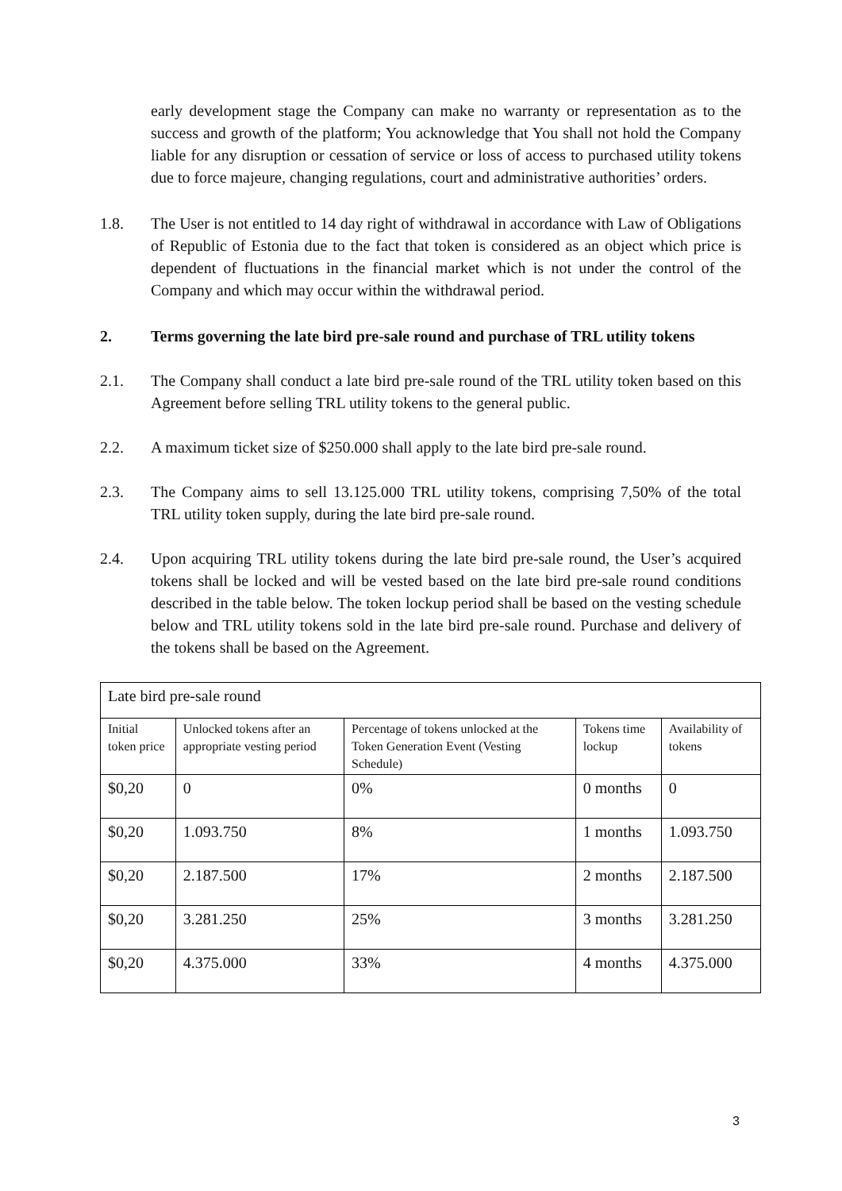early development stage the Company can make no warranty or representation as to the success and growth of the platform; You acknowledge that You shall not hold the Company liable for any disruption or cessation of service or loss of access to purchased utility tokens due to force majeure, changing regulations, court and administrative authorities’ orders.
1.8. The User is not entitled to 14 day right of withdrawal in accordance with Law of Obligations of Republic of Estonia due to the fact that token is considered as an object which price is dependent of fluctuations in the financial market which is not under the control of the Company and which may occur within the withdrawal period.
2. Terms governing the late bird pre-sale round and purchase of TRL utility tokens
2.1. The Company shall conduct a late bird pre-sale round of the TRL utility token based on this Agreement before selling TRL utility tokens to the general public.
2.2. A maximum ticket size of $250.000 shall apply to the late bird pre-sale round.
2.3. The Company aims to sell 13.125.000 TRL utility tokens, comprising 7,50% of the total TRL utility token supply, during the late bird pre-sale round.
2.4. Upon acquiring TRL utility tokens during the late bird pre-sale round, the User’s acquired tokens shall be locked and will be vested based on the late bird pre-sale round conditions described in the table below. The token lockup period shall be based on the vesting schedule below and TRL utility tokens sold in the late bird pre-sale round. Purchase and delivery of the tokens shall be based on the Agreement.
| Late bird pre-sale round | | | | |
| Initial token price | Unlocked tokens after an appropriate vesting period | Percentage of tokens unlocked at the Token Generation Event (Vesting Schedule) | Tokens time lockup | Availability of tokens |
| $0,20 | 0 | 0% | 0 months | 0 |
| $0,20 | 1.093.750 | 8% | 1 months | 1.093.750 |
| $0,20 | 2.187.500 | 17% | 2 months | 2.187.500 |
| $0,20 | 3.281.250 | 25% | 3 months | 3.281.250 |
| $0,20 | 4.375.000 | 33% | 4 months | 4.375.000 |
3